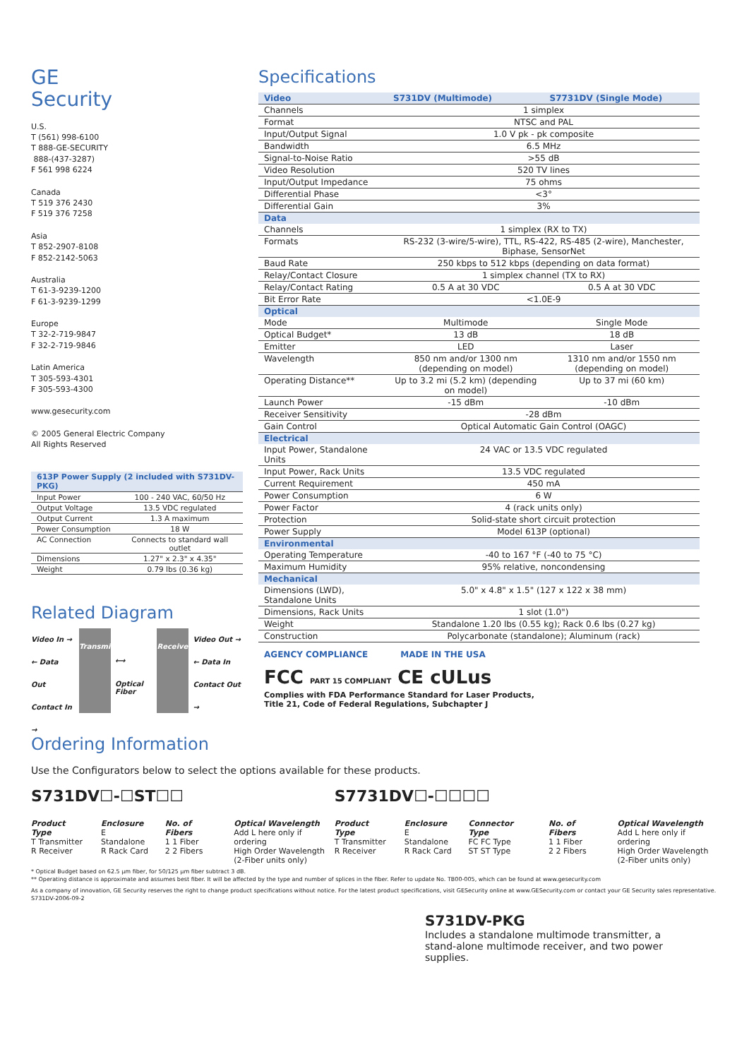GE
Security
U.S.
T (561) 998-6100
T 888-GE-SECURITY
888-(437-3287)
F 561 998 6224
Canada
T 519 376 2430
F 519 376 7258
Asia
T 852-2907-8108
F 852-2142-5063
Australia
T 61-3-9239-1200
F 61-3-9239-1299
Europe
T 32-2-719-9847
F 32-2-719-9846
Latin America
T 305-593-4301
F 305-593-4300
www.gesecurity.com
© 2005 General Electric Company
All Rights Reserved
| 613P Power Supply (2 included with S731DV-PKG) | |
| --- | --- |
| Input Power | 100 - 240 VAC, 60/50 Hz |
| Output Voltage | 13.5 VDC regulated |
| Output Current | 1.3 A maximum |
| Power Consumption | 18 W |
| AC Connection | Connects to standard wall outlet |
| Dimensions | 1.27" x 2.3" x 4.35" |
| Weight | 0.79 lbs (0.36 kg) |
Related Diagram
Video In →
← Data Out
Contact In →
Transmitter
⟷
Optical Fiber
Receiver
Video Out →
← Data In
Contact Out →
Ordering Information
Specifications
| Video | S731DV (Multimode) | S7731DV (Single Mode) |
| --- | --- | --- |
| Channels | 1 simplex | |
| Format | NTSC and PAL | |
| Input/Output Signal | 1.0 V pk - pk composite | |
| Bandwidth | 6.5 MHz | |
| Signal-to-Noise Ratio | >55 dB | |
| Video Resolution | 520 TV lines | |
| Input/Output Impedance | 75 ohms | |
| Differential Phase | <3° | |
| Differential Gain | 3% | |
| Data | | |
| Channels | 1 simplex (RX to TX) | |
| Formats | RS-232 (3-wire/5-wire), TTL, RS-422, RS-485 (2-wire), Manchester, Biphase, SensorNet | |
| Baud Rate | 250 kbps to 512 kbps (depending on data format) | |
| Relay/Contact Closure | 1 simplex channel (TX to RX) | |
| Relay/Contact Rating | 0.5 A at 30 VDC | 0.5 A at 30 VDC |
| Bit Error Rate | <1.0E-9 | |
| Optical | | |
| Mode | Multimode | Single Mode |
| Optical Budget* | 13 dB | 18 dB |
| Emitter | LED | Laser |
| Wavelength | 850 nm and/or 1300 nm (depending on model) | 1310 nm and/or 1550 nm (depending on model) |
| Operating Distance** | Up to 3.2 mi (5.2 km) (depending on model) | Up to 37 mi (60 km) |
| Launch Power | -15 dBm | -10 dBm |
| Receiver Sensitivity | -28 dBm | |
| Gain Control | Optical Automatic Gain Control (OAGC) | |
| Electrical | | |
| Input Power, Standalone Units | 24 VAC or 13.5 VDC regulated | |
| Input Power, Rack Units | 13.5 VDC regulated | |
| Current Requirement | 450 mA | |
| Power Consumption | 6 W | |
| Power Factor | 4 (rack units only) | |
| Protection | Solid-state short circuit protection | |
| Power Supply | Model 613P (optional) | |
| Environmental | | |
| Operating Temperature | -40 to 167 °F (-40 to 75 °C) | |
| Maximum Humidity | 95% relative, noncondensing | |
| Mechanical | | |
| Dimensions (LWD), Standalone Units | 5.0" x 4.8" x 1.5" (127 x 122 x 38 mm) | |
| Dimensions, Rack Units | 1 slot (1.0") | |
| Weight | Standalone 1.20 lbs (0.55 kg); Rack 0.6 lbs (0.27 kg) | |
| Construction | Polycarbonate (standalone); Aluminum (rack) | |
AGENCY COMPLIANCE MADE IN THE USA
FCC PART 15 COMPLIANT CE cULus
Complies with FDA Performance Standard for Laser Products,
Title 21, Code of Federal Regulations, Subchapter J
Use the Configurators below to select the options available for these products.
S731DV☐-☐ST☐☐
Product Type
T Transmitter
R Receiver
Enclosure
E Standalone
R Rack Card
No. of Fibers
1 1 Fiber
2 2 Fibers
Optical Wavelength
Add L here only if ordering
High Order Wavelength
(2-Fiber units only)
S7731DV☐-☐☐☐☐
Product Type
T Transmitter
R Receiver
Enclosure
E Standalone
R Rack Card
Connector Type
FC FC Type
ST ST Type
No. of Fibers
1 1 Fiber
2 2 Fibers
Optical Wavelength
Add L here only if ordering
High Order Wavelength
(2-Fiber units only)
* Optical Budget based on 62.5 µm fiber, for 50/125 µm fiber subtract 3 dB.
** Operating distance is approximate and assumes best fiber. It will be affected by the type and number of splices in the fiber. Refer to update No. TB00-005, which can be found at www.gesecurity.com
As a company of innovation, GE Security reserves the right to change product specifications without notice. For the latest product specifications, visit GESecurity online at www.GESecurity.com or contact your GE Security sales representative.
S731DV-2006-09-2
S731DV-PKG
Includes a standalone multimode transmitter, a stand-alone multimode receiver, and two power supplies.